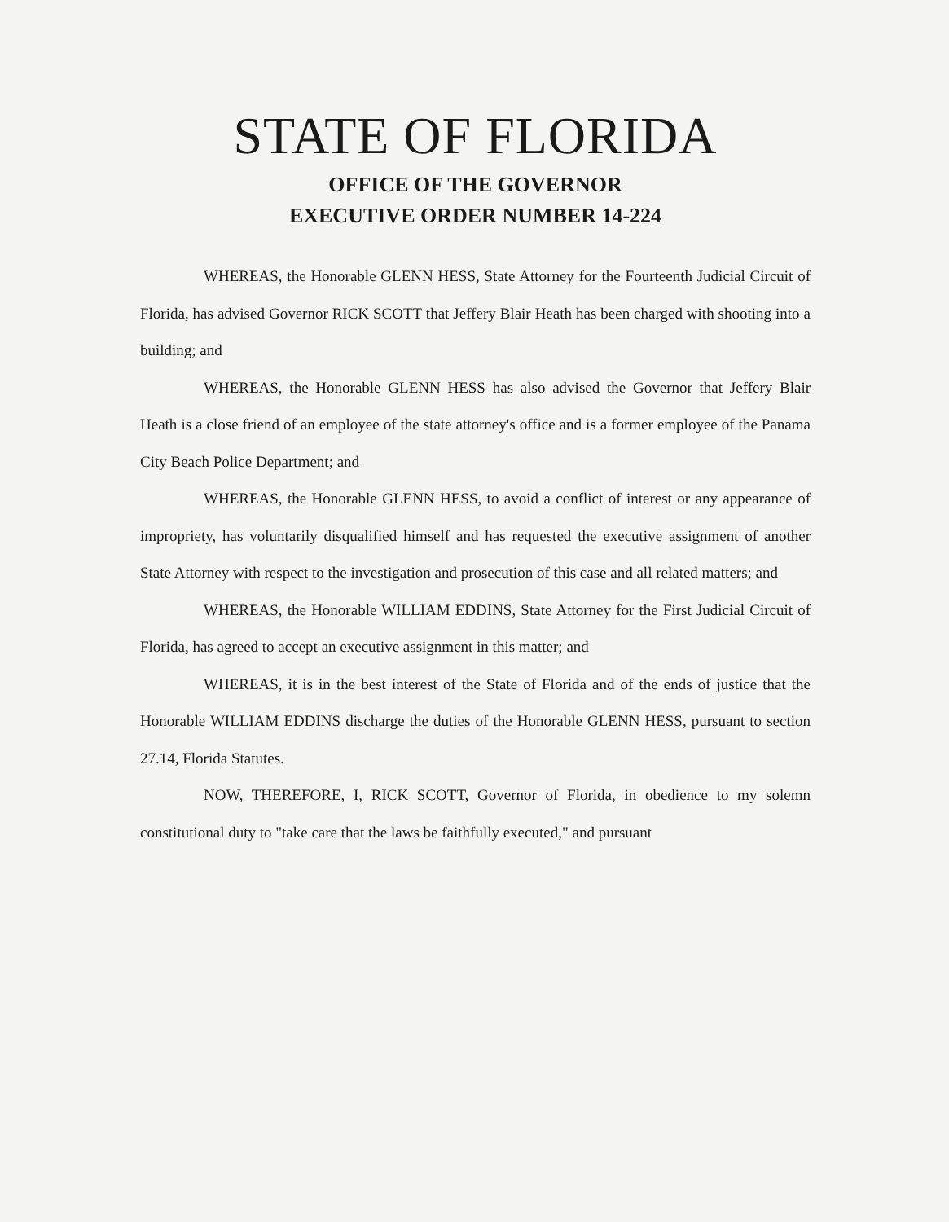STATE OF FLORIDA
OFFICE OF THE GOVERNOR
EXECUTIVE ORDER NUMBER 14-224
WHEREAS, the Honorable GLENN HESS, State Attorney for the Fourteenth Judicial Circuit of Florida, has advised Governor RICK SCOTT that Jeffery Blair Heath has been charged with shooting into a building; and
WHEREAS, the Honorable GLENN HESS has also advised the Governor that Jeffery Blair Heath is a close friend of an employee of the state attorney's office and is a former employee of the Panama City Beach Police Department; and
WHEREAS, the Honorable GLENN HESS, to avoid a conflict of interest or any appearance of impropriety, has voluntarily disqualified himself and has requested the executive assignment of another State Attorney with respect to the investigation and prosecution of this case and all related matters; and
WHEREAS, the Honorable WILLIAM EDDINS, State Attorney for the First Judicial Circuit of Florida, has agreed to accept an executive assignment in this matter; and
WHEREAS, it is in the best interest of the State of Florida and of the ends of justice that the Honorable WILLIAM EDDINS discharge the duties of the Honorable GLENN HESS, pursuant to section 27.14, Florida Statutes.
NOW, THEREFORE, I, RICK SCOTT, Governor of Florida, in obedience to my solemn constitutional duty to "take care that the laws be faithfully executed," and pursuant